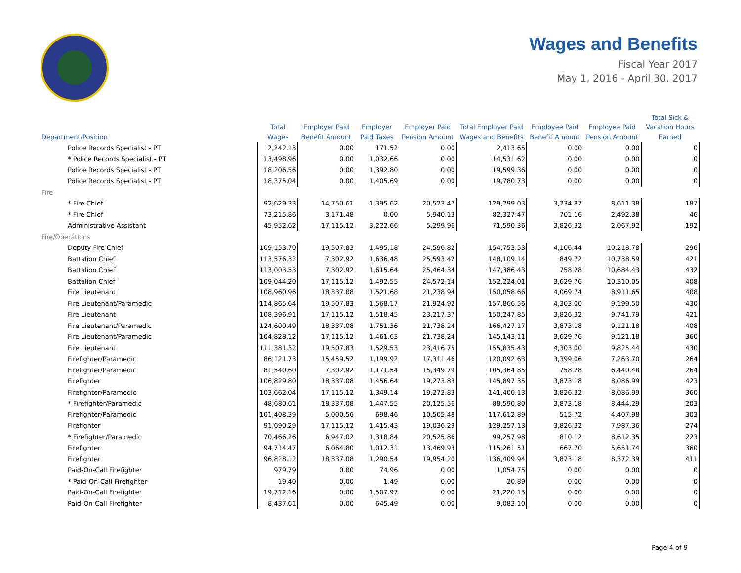Wages and Benefits
Fiscal Year 2017
May 1, 2016 - April 30, 2017
| Department/Position | Total Wages | Employer Paid Benefit Amount | Employer Paid Taxes | Employer Paid Pension Amount | Total Employer Paid Wages and Benefits | Employee Paid Benefit Amount | Employee Paid Pension Amount | Total Sick & Vacation Hours Earned |
| --- | --- | --- | --- | --- | --- | --- | --- | --- |
| Police Records Specialist - PT | 2,242.13 | 0.00 | 171.52 | 0.00 | 2,413.65 | 0.00 | 0.00 | 0 |
| * Police Records Specialist - PT | 13,498.96 | 0.00 | 1,032.66 | 0.00 | 14,531.62 | 0.00 | 0.00 | 0 |
| Police Records Specialist - PT | 18,206.56 | 0.00 | 1,392.80 | 0.00 | 19,599.36 | 0.00 | 0.00 | 0 |
| Police Records Specialist - PT | 18,375.04 | 0.00 | 1,405.69 | 0.00 | 19,780.73 | 0.00 | 0.00 | 0 |
| Fire | | | | | | | | |
| * Fire Chief | 92,629.33 | 14,750.61 | 1,395.62 | 20,523.47 | 129,299.03 | 3,234.87 | 8,611.38 | 187 |
| * Fire Chief | 73,215.86 | 3,171.48 | 0.00 | 5,940.13 | 82,327.47 | 701.16 | 2,492.38 | 46 |
| Administrative Assistant | 45,952.62 | 17,115.12 | 3,222.66 | 5,299.96 | 71,590.36 | 3,826.32 | 2,067.92 | 192 |
| Fire/Operations | | | | | | | | |
| Deputy Fire Chief | 109,153.70 | 19,507.83 | 1,495.18 | 24,596.82 | 154,753.53 | 4,106.44 | 10,218.78 | 296 |
| Battalion Chief | 113,576.32 | 7,302.92 | 1,636.48 | 25,593.42 | 148,109.14 | 849.72 | 10,738.59 | 421 |
| Battalion Chief | 113,003.53 | 7,302.92 | 1,615.64 | 25,464.34 | 147,386.43 | 758.28 | 10,684.43 | 432 |
| Battalion Chief | 109,044.20 | 17,115.12 | 1,492.55 | 24,572.14 | 152,224.01 | 3,629.76 | 10,310.05 | 408 |
| Fire Lieutenant | 108,960.96 | 18,337.08 | 1,521.68 | 21,238.94 | 150,058.66 | 4,069.74 | 8,911.65 | 408 |
| Fire Lieutenant/Paramedic | 114,865.64 | 19,507.83 | 1,568.17 | 21,924.92 | 157,866.56 | 4,303.00 | 9,199.50 | 430 |
| Fire Lieutenant | 108,396.91 | 17,115.12 | 1,518.45 | 23,217.37 | 150,247.85 | 3,826.32 | 9,741.79 | 421 |
| Fire Lieutenant/Paramedic | 124,600.49 | 18,337.08 | 1,751.36 | 21,738.24 | 166,427.17 | 3,873.18 | 9,121.18 | 408 |
| Fire Lieutenant/Paramedic | 104,828.12 | 17,115.12 | 1,461.63 | 21,738.24 | 145,143.11 | 3,629.76 | 9,121.18 | 360 |
| Fire Lieutenant | 111,381.32 | 19,507.83 | 1,529.53 | 23,416.75 | 155,835.43 | 4,303.00 | 9,825.44 | 430 |
| Firefighter/Paramedic | 86,121.73 | 15,459.52 | 1,199.92 | 17,311.46 | 120,092.63 | 3,399.06 | 7,263.70 | 264 |
| Firefighter/Paramedic | 81,540.60 | 7,302.92 | 1,171.54 | 15,349.79 | 105,364.85 | 758.28 | 6,440.48 | 264 |
| Firefighter | 106,829.80 | 18,337.08 | 1,456.64 | 19,273.83 | 145,897.35 | 3,873.18 | 8,086.99 | 423 |
| Firefighter/Paramedic | 103,662.04 | 17,115.12 | 1,349.14 | 19,273.83 | 141,400.13 | 3,826.32 | 8,086.99 | 360 |
| * Firefighter/Paramedic | 48,680.61 | 18,337.08 | 1,447.55 | 20,125.56 | 88,590.80 | 3,873.18 | 8,444.29 | 203 |
| Firefighter/Paramedic | 101,408.39 | 5,000.56 | 698.46 | 10,505.48 | 117,612.89 | 515.72 | 4,407.98 | 303 |
| Firefighter | 91,690.29 | 17,115.12 | 1,415.43 | 19,036.29 | 129,257.13 | 3,826.32 | 7,987.36 | 274 |
| * Firefighter/Paramedic | 70,466.26 | 6,947.02 | 1,318.84 | 20,525.86 | 99,257.98 | 810.12 | 8,612.35 | 223 |
| Firefighter | 94,714.47 | 6,064.80 | 1,012.31 | 13,469.93 | 115,261.51 | 667.70 | 5,651.74 | 360 |
| Firefighter | 96,828.12 | 18,337.08 | 1,290.54 | 19,954.20 | 136,409.94 | 3,873.18 | 8,372.39 | 411 |
| Paid-On-Call Firefighter | 979.79 | 0.00 | 74.96 | 0.00 | 1,054.75 | 0.00 | 0.00 | 0 |
| * Paid-On-Call Firefighter | 19.40 | 0.00 | 1.49 | 0.00 | 20.89 | 0.00 | 0.00 | 0 |
| Paid-On-Call Firefighter | 19,712.16 | 0.00 | 1,507.97 | 0.00 | 21,220.13 | 0.00 | 0.00 | 0 |
| Paid-On-Call Firefighter | 8,437.61 | 0.00 | 645.49 | 0.00 | 9,083.10 | 0.00 | 0.00 | 0 |
Page 4 of 9